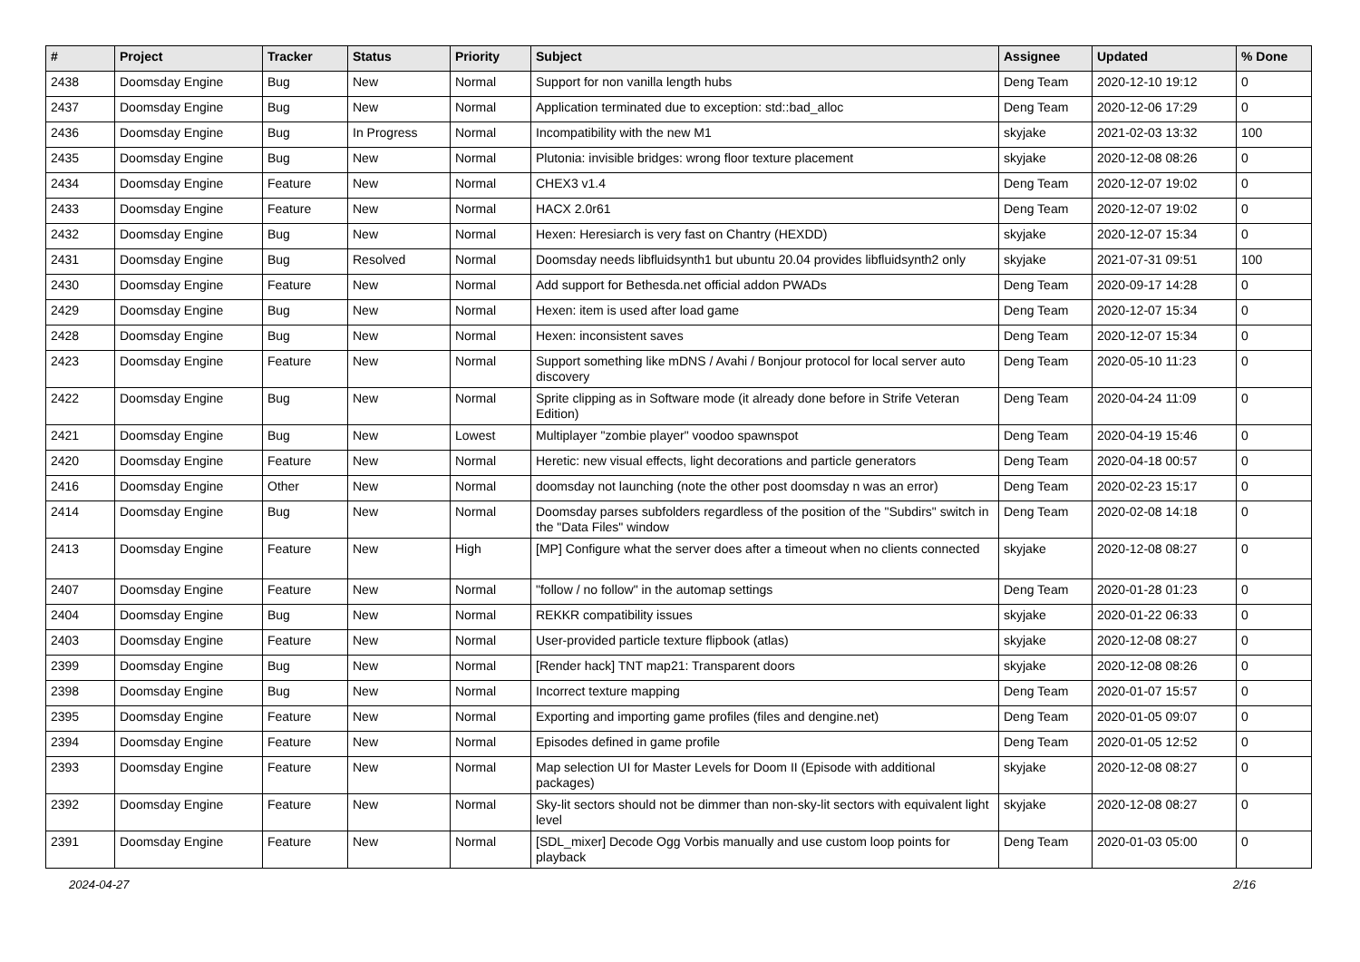| # | Project | Tracker | Status | Priority | Subject | Assignee | Updated | % Done |
| --- | --- | --- | --- | --- | --- | --- | --- | --- |
| 2438 | Doomsday Engine | Bug | New | Normal | Support for non vanilla length hubs | Deng Team | 2020-12-10 19:12 | 0 |
| 2437 | Doomsday Engine | Bug | New | Normal | Application terminated due to exception: std::bad_alloc | Deng Team | 2020-12-06 17:29 | 0 |
| 2436 | Doomsday Engine | Bug | In Progress | Normal | Incompatibility with the new M1 | skyjake | 2021-02-03 13:32 | 100 |
| 2435 | Doomsday Engine | Bug | New | Normal | Plutonia: invisible bridges: wrong floor texture placement | skyjake | 2020-12-08 08:26 | 0 |
| 2434 | Doomsday Engine | Feature | New | Normal | CHEX3 v1.4 | Deng Team | 2020-12-07 19:02 | 0 |
| 2433 | Doomsday Engine | Feature | New | Normal | HACX 2.0r61 | Deng Team | 2020-12-07 19:02 | 0 |
| 2432 | Doomsday Engine | Bug | New | Normal | Hexen: Heresiarch is very fast on Chantry (HEXDD) | skyjake | 2020-12-07 15:34 | 0 |
| 2431 | Doomsday Engine | Bug | Resolved | Normal | Doomsday needs libfluidsynth1 but ubuntu 20.04 provides libfluidsynth2 only | skyjake | 2021-07-31 09:51 | 100 |
| 2430 | Doomsday Engine | Feature | New | Normal | Add support for Bethesda.net official addon PWADs | Deng Team | 2020-09-17 14:28 | 0 |
| 2429 | Doomsday Engine | Bug | New | Normal | Hexen: item is used after load game | Deng Team | 2020-12-07 15:34 | 0 |
| 2428 | Doomsday Engine | Bug | New | Normal | Hexen: inconsistent saves | Deng Team | 2020-12-07 15:34 | 0 |
| 2423 | Doomsday Engine | Feature | New | Normal | Support something like mDNS / Avahi / Bonjour protocol for local server auto discovery | Deng Team | 2020-05-10 11:23 | 0 |
| 2422 | Doomsday Engine | Bug | New | Normal | Sprite clipping as in Software mode (it already done before in Strife Veteran Edition) | Deng Team | 2020-04-24 11:09 | 0 |
| 2421 | Doomsday Engine | Bug | New | Lowest | Multiplayer "zombie player" voodoo spawnspot | Deng Team | 2020-04-19 15:46 | 0 |
| 2420 | Doomsday Engine | Feature | New | Normal | Heretic: new visual effects, light decorations and particle generators | Deng Team | 2020-04-18 00:57 | 0 |
| 2416 | Doomsday Engine | Other | New | Normal | doomsday not launching (note the other post doomsday n was an error) | Deng Team | 2020-02-23 15:17 | 0 |
| 2414 | Doomsday Engine | Bug | New | Normal | Doomsday parses subfolders regardless of the position of the "Subdirs" switch in the "Data Files" window | Deng Team | 2020-02-08 14:18 | 0 |
| 2413 | Doomsday Engine | Feature | New | High | [MP] Configure what the server does after a timeout when no clients connected | skyjake | 2020-12-08 08:27 | 0 |
| 2407 | Doomsday Engine | Feature | New | Normal | "follow / no follow" in the automap settings | Deng Team | 2020-01-28 01:23 | 0 |
| 2404 | Doomsday Engine | Bug | New | Normal | REKKR compatibility issues | skyjake | 2020-01-22 06:33 | 0 |
| 2403 | Doomsday Engine | Feature | New | Normal | User-provided particle texture flipbook (atlas) | skyjake | 2020-12-08 08:27 | 0 |
| 2399 | Doomsday Engine | Bug | New | Normal | [Render hack] TNT map21: Transparent doors | skyjake | 2020-12-08 08:26 | 0 |
| 2398 | Doomsday Engine | Bug | New | Normal | Incorrect texture mapping | Deng Team | 2020-01-07 15:57 | 0 |
| 2395 | Doomsday Engine | Feature | New | Normal | Exporting and importing game profiles (files and dengine.net) | Deng Team | 2020-01-05 09:07 | 0 |
| 2394 | Doomsday Engine | Feature | New | Normal | Episodes defined in game profile | Deng Team | 2020-01-05 12:52 | 0 |
| 2393 | Doomsday Engine | Feature | New | Normal | Map selection UI for Master Levels for Doom II (Episode with additional packages) | skyjake | 2020-12-08 08:27 | 0 |
| 2392 | Doomsday Engine | Feature | New | Normal | Sky-lit sectors should not be dimmer than non-sky-lit sectors with equivalent light level | skyjake | 2020-12-08 08:27 | 0 |
| 2391 | Doomsday Engine | Feature | New | Normal | [SDL_mixer] Decode Ogg Vorbis manually and use custom loop points for playback | Deng Team | 2020-01-03 05:00 | 0 |
2024-04-27 2/16